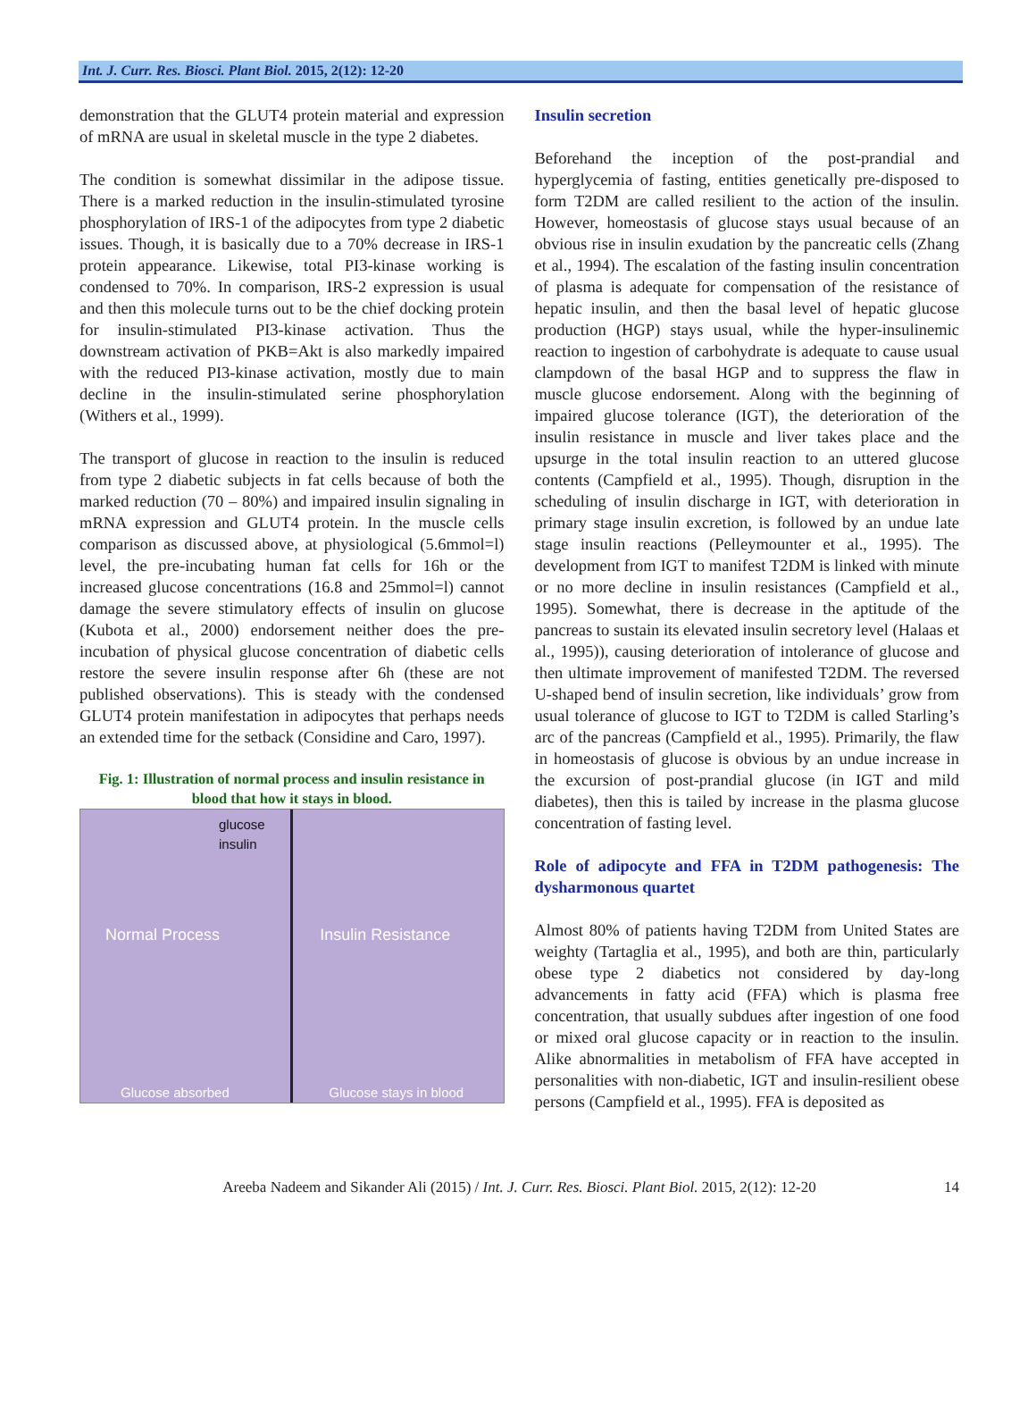Int. J. Curr. Res. Biosci. Plant Biol. 2015, 2(12): 12-20
demonstration that the GLUT4 protein material and expression of mRNA are usual in skeletal muscle in the type 2 diabetes.
The condition is somewhat dissimilar in the adipose tissue. There is a marked reduction in the insulin-stimulated tyrosine phosphorylation of IRS-1 of the adipocytes from type 2 diabetic issues. Though, it is basically due to a 70% decrease in IRS-1 protein appearance. Likewise, total PI3-kinase working is condensed to 70%. In comparison, IRS-2 expression is usual and then this molecule turns out to be the chief docking protein for insulin-stimulated PI3-kinase activation. Thus the downstream activation of PKB=Akt is also markedly impaired with the reduced PI3-kinase activation, mostly due to main decline in the insulin-stimulated serine phosphorylation (Withers et al., 1999).
The transport of glucose in reaction to the insulin is reduced from type 2 diabetic subjects in fat cells because of both the marked reduction (70 – 80%) and impaired insulin signaling in mRNA expression and GLUT4 protein. In the muscle cells comparison as discussed above, at physiological (5.6mmol=l) level, the pre-incubating human fat cells for 16h or the increased glucose concentrations (16.8 and 25mmol=l) cannot damage the severe stimulatory effects of insulin on glucose (Kubota et al., 2000) endorsement neither does the pre-incubation of physical glucose concentration of diabetic cells restore the severe insulin response after 6h (these are not published observations). This is steady with the condensed GLUT4 protein manifestation in adipocytes that perhaps needs an extended time for the setback (Considine and Caro, 1997).
Fig. 1: Illustration of normal process and insulin resistance in blood that how it stays in blood.
glucose
insulin
Normal Process
Glucose absorbed
Insulin Resistance
Glucose stays in blood
Insulin secretion
Beforehand the inception of the post-prandial and hyperglycemia of fasting, entities genetically pre-disposed to form T2DM are called resilient to the action of the insulin. However, homeostasis of glucose stays usual because of an obvious rise in insulin exudation by the pancreatic cells (Zhang et al., 1994). The escalation of the fasting insulin concentration of plasma is adequate for compensation of the resistance of hepatic insulin, and then the basal level of hepatic glucose production (HGP) stays usual, while the hyper-insulinemic reaction to ingestion of carbohydrate is adequate to cause usual clampdown of the basal HGP and to suppress the flaw in muscle glucose endorsement. Along with the beginning of impaired glucose tolerance (IGT), the deterioration of the insulin resistance in muscle and liver takes place and the upsurge in the total insulin reaction to an uttered glucose contents (Campfield et al., 1995). Though, disruption in the scheduling of insulin discharge in IGT, with deterioration in primary stage insulin excretion, is followed by an undue late stage insulin reactions (Pelleymounter et al., 1995). The development from IGT to manifest T2DM is linked with minute or no more decline in insulin resistances (Campfield et al., 1995). Somewhat, there is decrease in the aptitude of the pancreas to sustain its elevated insulin secretory level (Halaas et al., 1995)), causing deterioration of intolerance of glucose and then ultimate improvement of manifested T2DM. The reversed U-shaped bend of insulin secretion, like individuals’ grow from usual tolerance of glucose to IGT to T2DM is called Starling’s arc of the pancreas (Campfield et al., 1995). Primarily, the flaw in homeostasis of glucose is obvious by an undue increase in the excursion of post-prandial glucose (in IGT and mild diabetes), then this is tailed by increase in the plasma glucose concentration of fasting level.
Role of adipocyte and FFA in T2DM pathogenesis: The dysharmonous quartet
Almost 80% of patients having T2DM from United States are weighty (Tartaglia et al., 1995), and both are thin, particularly obese type 2 diabetics not considered by day-long advancements in fatty acid (FFA) which is plasma free concentration, that usually subdues after ingestion of one food or mixed oral glucose capacity or in reaction to the insulin. Alike abnormalities in metabolism of FFA have accepted in personalities with non-diabetic, IGT and insulin-resilient obese persons (Campfield et al., 1995). FFA is deposited as
Areeba Nadeem and Sikander Ali (2015) / Int. J. Curr. Res. Biosci. Plant Biol. 2015, 2(12): 12-20 14